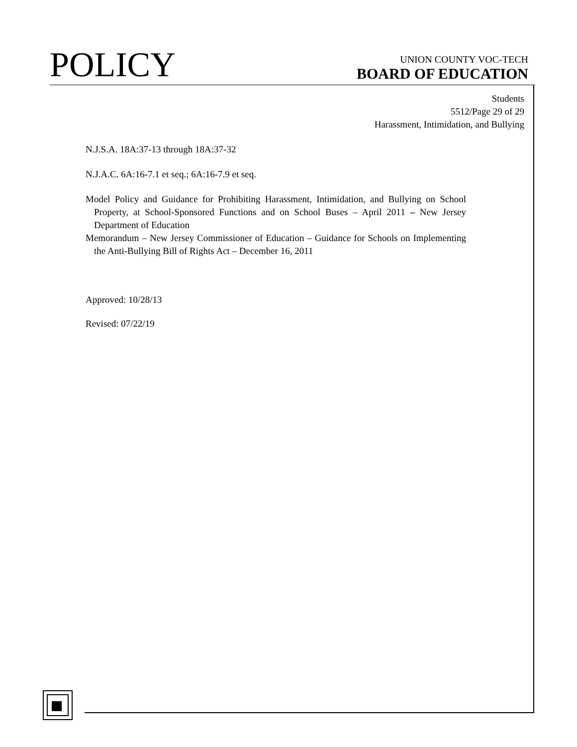POLICY
UNION COUNTY VOC-TECH
BOARD OF EDUCATION
Students
5512/Page 29 of 29
Harassment, Intimidation, and Bullying
N.J.S.A. 18A:37-13 through 18A:37-32
N.J.A.C. 6A:16-7.1 et seq.; 6A:16-7.9 et seq.
Model Policy and Guidance for Prohibiting Harassment, Intimidation, and Bullying on School Property, at School-Sponsored Functions and on School Buses – April 2011 – New Jersey Department of Education
Memorandum – New Jersey Commissioner of Education – Guidance for Schools on Implementing the Anti-Bullying Bill of Rights Act – December 16, 2011
Approved: 10/28/13
Revised: 07/22/19